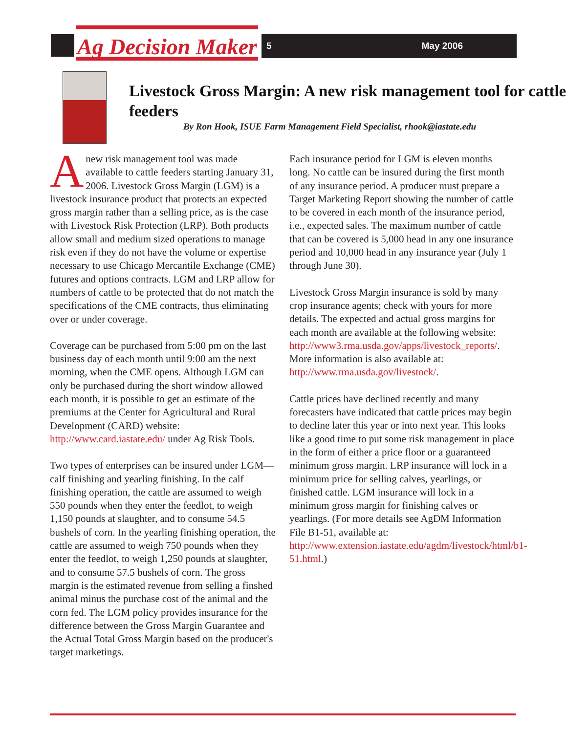Ag Decision Maker
5 May 2006
Livestock Gross Margin: A new risk management tool for cattle feeders
By Ron Hook, ISUE Farm Management Field Specialist, rhook@iastate.edu
Anew risk management tool was made available to cattle feeders starting January 31, 2006. Livestock Gross Margin (LGM) is a livestock insurance product that protects an expected gross margin rather than a selling price, as is the case with Livestock Risk Protection (LRP). Both products allow small and medium sized operations to manage risk even if they do not have the volume or expertise necessary to use Chicago Mercantile Exchange (CME) futures and options contracts. LGM and LRP allow for numbers of cattle to be protected that do not match the specifications of the CME contracts, thus eliminating over or under coverage.
Coverage can be purchased from 5:00 pm on the last business day of each month until 9:00 am the next morning, when the CME opens. Although LGM can only be purchased during the short window allowed each month, it is possible to get an estimate of the premiums at the Center for Agricultural and Rural Development (CARD) website: http://www.card.iastate.edu/ under Ag Risk Tools.
Two types of enterprises can be insured under LGM—calf finishing and yearling finishing. In the calf finishing operation, the cattle are assumed to weigh 550 pounds when they enter the feedlot, to weigh 1,150 pounds at slaughter, and to consume 54.5 bushels of corn. In the yearling finishing operation, the cattle are assumed to weigh 750 pounds when they enter the feedlot, to weigh 1,250 pounds at slaughter, and to consume 57.5 bushels of corn. The gross margin is the estimated revenue from selling a finshed animal minus the purchase cost of the animal and the corn fed. The LGM policy provides insurance for the difference between the Gross Margin Guarantee and the Actual Total Gross Margin based on the producer's target marketings.
Each insurance period for LGM is eleven months long. No cattle can be insured during the first month of any insurance period. A producer must prepare a Target Marketing Report showing the number of cattle to be covered in each month of the insurance period, i.e., expected sales. The maximum number of cattle that can be covered is 5,000 head in any one insurance period and 10,000 head in any insurance year (July 1 through June 30).
Livestock Gross Margin insurance is sold by many crop insurance agents; check with yours for more details. The expected and actual gross margins for each month are available at the following website: http://www3.rma.usda.gov/apps/livestock_reports/. More information is also available at: http://www.rma.usda.gov/livestock/.
Cattle prices have declined recently and many forecasters have indicated that cattle prices may begin to decline later this year or into next year. This looks like a good time to put some risk management in place in the form of either a price floor or a guaranteed minimum gross margin. LRP insurance will lock in a minimum price for selling calves, yearlings, or finished cattle. LGM insurance will lock in a minimum gross margin for finishing calves or yearlings. (For more details see AgDM Information File B1-51, available at: http://www.extension.iastate.edu/agdm/livestock/html/b1-51.html.)